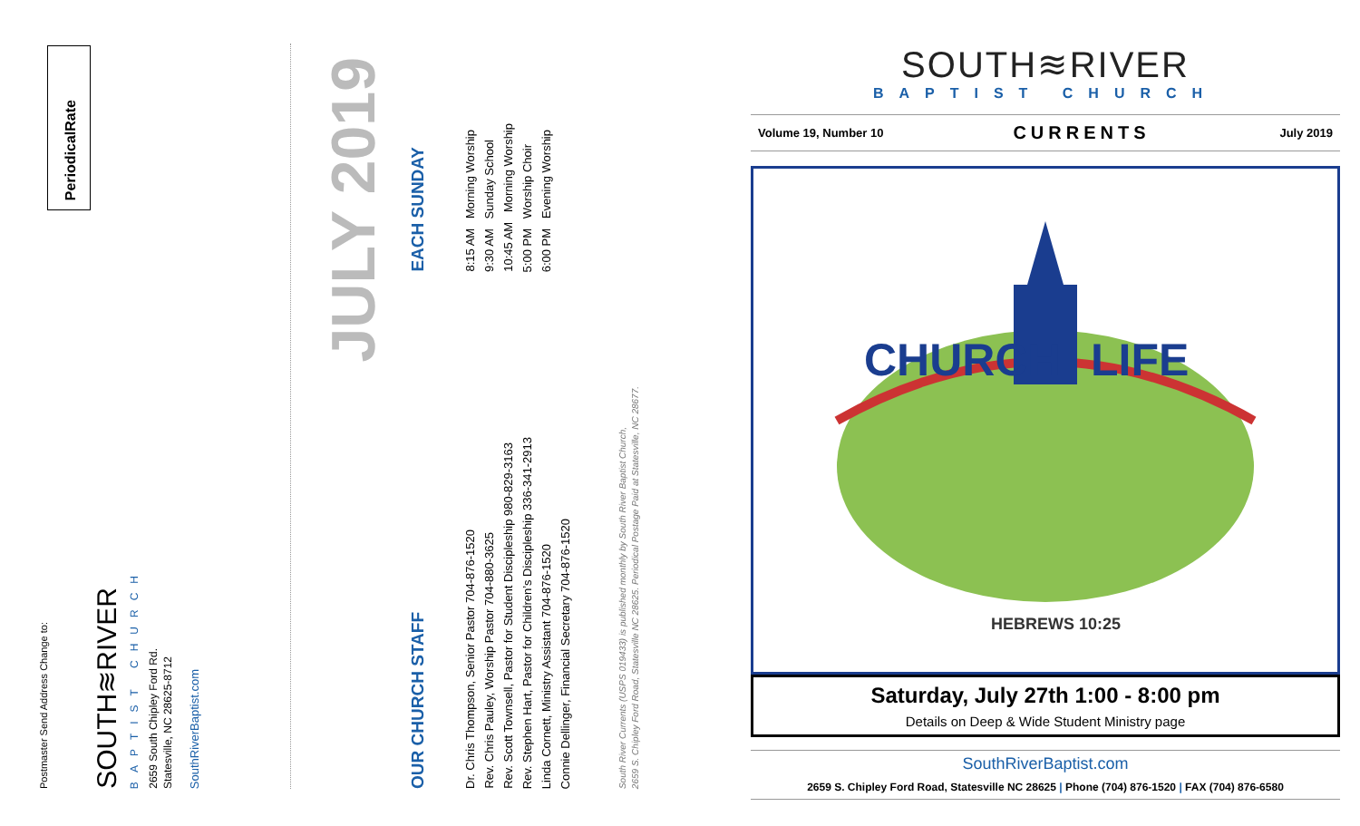PeriodicalRate
Postmaster Send Address Change to:
SOUTH≋RIVER
BAPTIST CHURCH
2659 South Chipley Ford Rd.
Statesville, NC 28625-8712
SouthRiverBaptist.com
JULY 2019
EACH SUNDAY
8:15 AM Morning Worship
9:30 AM Sunday School
10:45 AM Morning Worship
5:00 PM Worship Choir
6:00 PM Evening Worship
OUR CHURCH STAFF
Dr. Chris Thompson, Senior Pastor 704-876-1520
Rev. Chris Pauley, Worship Pastor 704-880-3625
Rev. Scott Townsell, Pastor for Student Discipleship 980-829-3163
Rev. Stephen Hart, Pastor for Children’s Discipleship 336-341-2913
Linda Cornett, Ministry Assistant 704-876-1520
Connie Dellinger, Financial Secretary 704-876-1520
South River Currents (USPS 019433) is published monthly by South River Baptist Church,
2659 S. Chipley Ford Road, Statesville NC 28625. Periodical Postage Paid at Statesville, NC 28677.
SOUTH≋RIVER
BAPTIST CHURCH
Volume 19, Number 10 CURRENTS July 2019
CHURCH
LIFE
HEBREWS 10:25
Saturday, July 27th 1:00 - 8:00 pm
Details on Deep & Wide Student Ministry page
SouthRiverBaptist.com
2659 S. Chipley Ford Road, Statesville NC 28625 | Phone (704) 876-1520 | FAX (704) 876-6580